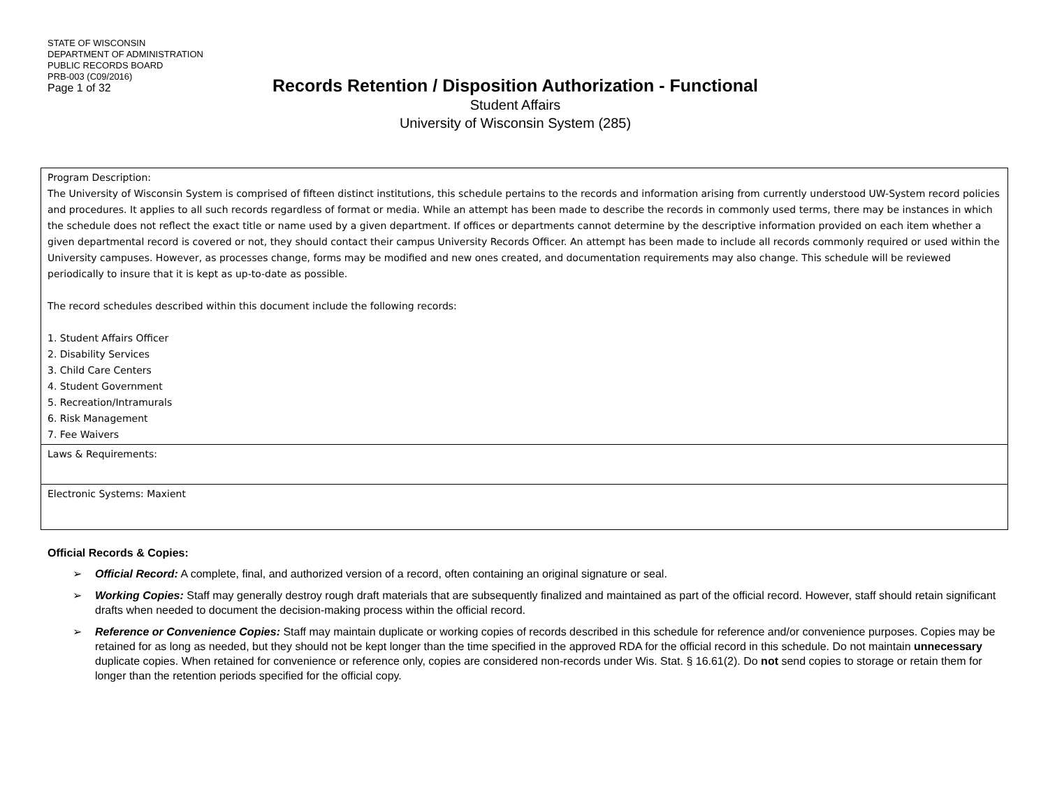STATE OF WISCONSIN
DEPARTMENT OF ADMINISTRATION
PUBLIC RECORDS BOARD
PRB-003 (C09/2016)
Page 1 of 32
Records Retention / Disposition Authorization - Functional
Student Affairs
University of Wisconsin System (285)
| Program Description: The University of Wisconsin System is comprised of fifteen distinct institutions, this schedule pertains to the records and information arising from currently understood UW-System record policies and procedures. It applies to all such records regardless of format or media. While an attempt has been made to describe the records in commonly used terms, there may be instances in which the schedule does not reflect the exact title or name used by a given department. If offices or departments cannot determine by the descriptive information provided on each item whether a given departmental record is covered or not, they should contact their campus University Records Officer. An attempt has been made to include all records commonly required or used within the University campuses. However, as processes change, forms may be modified and new ones created, and documentation requirements may also change. This schedule will be reviewed periodically to insure that it is kept as up-to-date as possible. The record schedules described within this document include the following records: 1. Student Affairs Officer 2. Disability Services 3. Child Care Centers 4. Student Government 5. Recreation/Intramurals 6. Risk Management 7. Fee Waivers |
| Laws & Requirements: |
| Electronic Systems: Maxient |
Official Records & Copies:
➢ Official Record: A complete, final, and authorized version of a record, often containing an original signature or seal.
➢ Working Copies: Staff may generally destroy rough draft materials that are subsequently finalized and maintained as part of the official record. However, staff should retain significant drafts when needed to document the decision-making process within the official record.
➢ Reference or Convenience Copies: Staff may maintain duplicate or working copies of records described in this schedule for reference and/or convenience purposes. Copies may be retained for as long as needed, but they should not be kept longer than the time specified in the approved RDA for the official record in this schedule. Do not maintain unnecessary duplicate copies. When retained for convenience or reference only, copies are considered non-records under Wis. Stat. § 16.61(2). Do not send copies to storage or retain them for longer than the retention periods specified for the official copy.